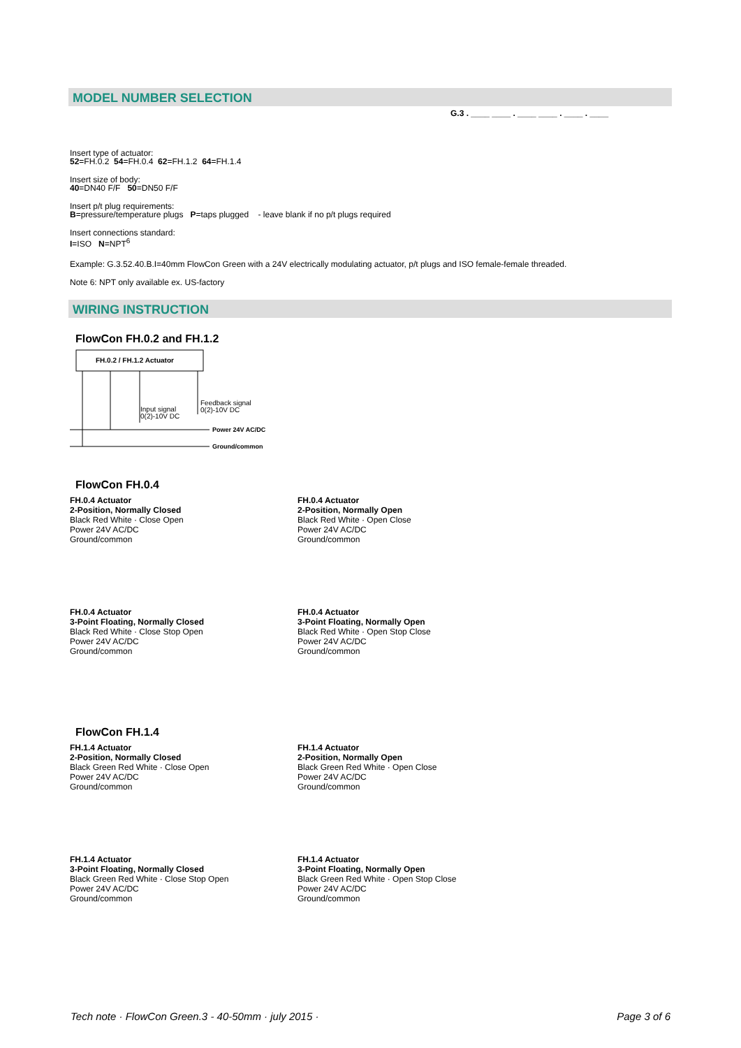MODEL NUMBER SELECTION
G.3 . ____ ____ . ____ ____ . ____ . ____
Insert type of actuator:
52=FH.0.2 54=FH.0.4 62=FH.1.2 64=FH.1.4
Insert size of body:
40=DN40 F/F 50=DN50 F/F
Insert p/t plug requirements:
B=pressure/temperature plugs P=taps plugged - leave blank if no p/t plugs required
Insert connections standard:
I=ISO N=NPT<sup>6</sup>
Example: G.3.52.40.B.I=40mm FlowCon Green with a 24V electrically modulating actuator, p/t plugs and ISO female-female threaded.
Note 6: NPT only available ex. US-factory
WIRING INSTRUCTION
FlowCon FH.0.2 and FH.1.2
FH.0.2 / FH.1.2 Actuator
Power 24V AC/DC
Ground/common
Input signal
0(2)-10V DC
Feedback signal
0(2)-10V DC
Black Red White Green
FlowCon FH.0.4
FH.0.4 Actuator
2-Position, Normally Closed
Black Red White · Close Open
Power 24V AC/DC
Ground/common
FH.0.4 Actuator
2-Position, Normally Open
Black Red White · Open Close
Power 24V AC/DC
Ground/common
FH.0.4 Actuator
3-Point Floating, Normally Closed
Black Red White · Close Stop Open
Power 24V AC/DC
Ground/common
FH.0.4 Actuator
3-Point Floating, Normally Open
Black Red White · Open Stop Close
Power 24V AC/DC
Ground/common
FlowCon FH.1.4
FH.1.4 Actuator
2-Position, Normally Closed
Black Green Red White · Close Open
Power 24V AC/DC
Ground/common
FH.1.4 Actuator
2-Position, Normally Open
Black Green Red White · Open Close
Power 24V AC/DC
Ground/common
FH.1.4 Actuator
3-Point Floating, Normally Closed
Black Green Red White · Close Stop Open
Power 24V AC/DC
Ground/common
FH.1.4 Actuator
3-Point Floating, Normally Open
Black Green Red White · Open Stop Close
Power 24V AC/DC
Ground/common
Tech note · FlowCon Green.3 - 40-50mm · july 2015 · Page 3 of 6